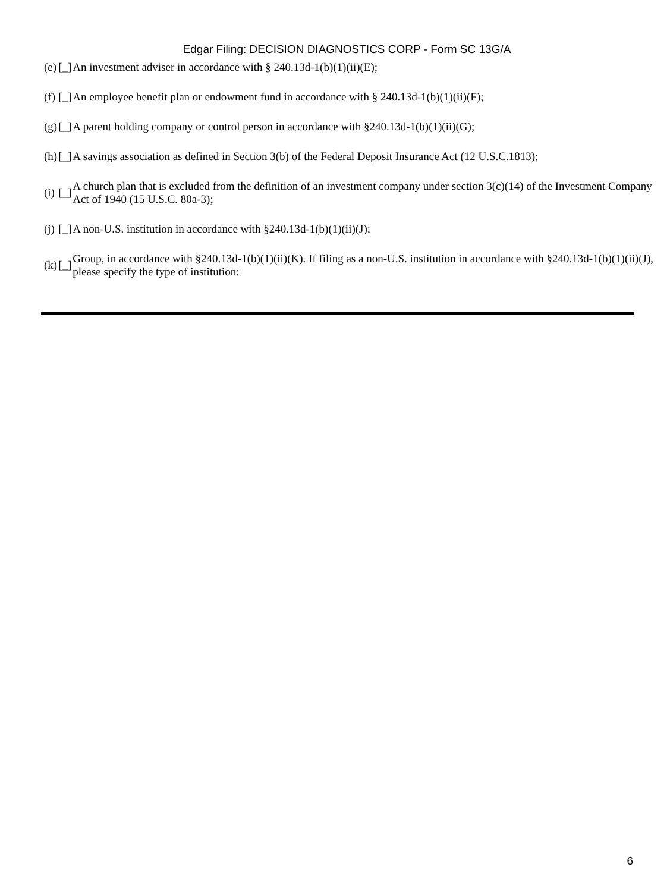Edgar Filing: DECISION DIAGNOSTICS CORP - Form SC 13G/A
| (e) | [_] | An investment adviser in accordance with § 240.13d-1(b)(1)(ii)(E); |
| (f) | [_] | An employee benefit plan or endowment fund in accordance with § 240.13d-1(b)(1)(ii)(F); |
| (g) | [_] | A parent holding company or control person in accordance with §240.13d-1(b)(1)(ii)(G); |
| (h) | [_] | A savings association as defined in Section 3(b) of the Federal Deposit Insurance Act (12 U.S.C.1813); |
| (i) | [_] | A church plan that is excluded from the definition of an investment company under section 3(c)(14) of the Investment Company Act of 1940 (15 U.S.C. 80a-3); |
| (j) | [_] | A non-U.S. institution in accordance with §240.13d-1(b)(1)(ii)(J); |
| (k) | [_] | Group, in accordance with §240.13d-1(b)(1)(ii)(K). If filing as a non-U.S. institution in accordance with §240.13d-1(b)(1)(ii)(J), please specify the type of institution: |
6